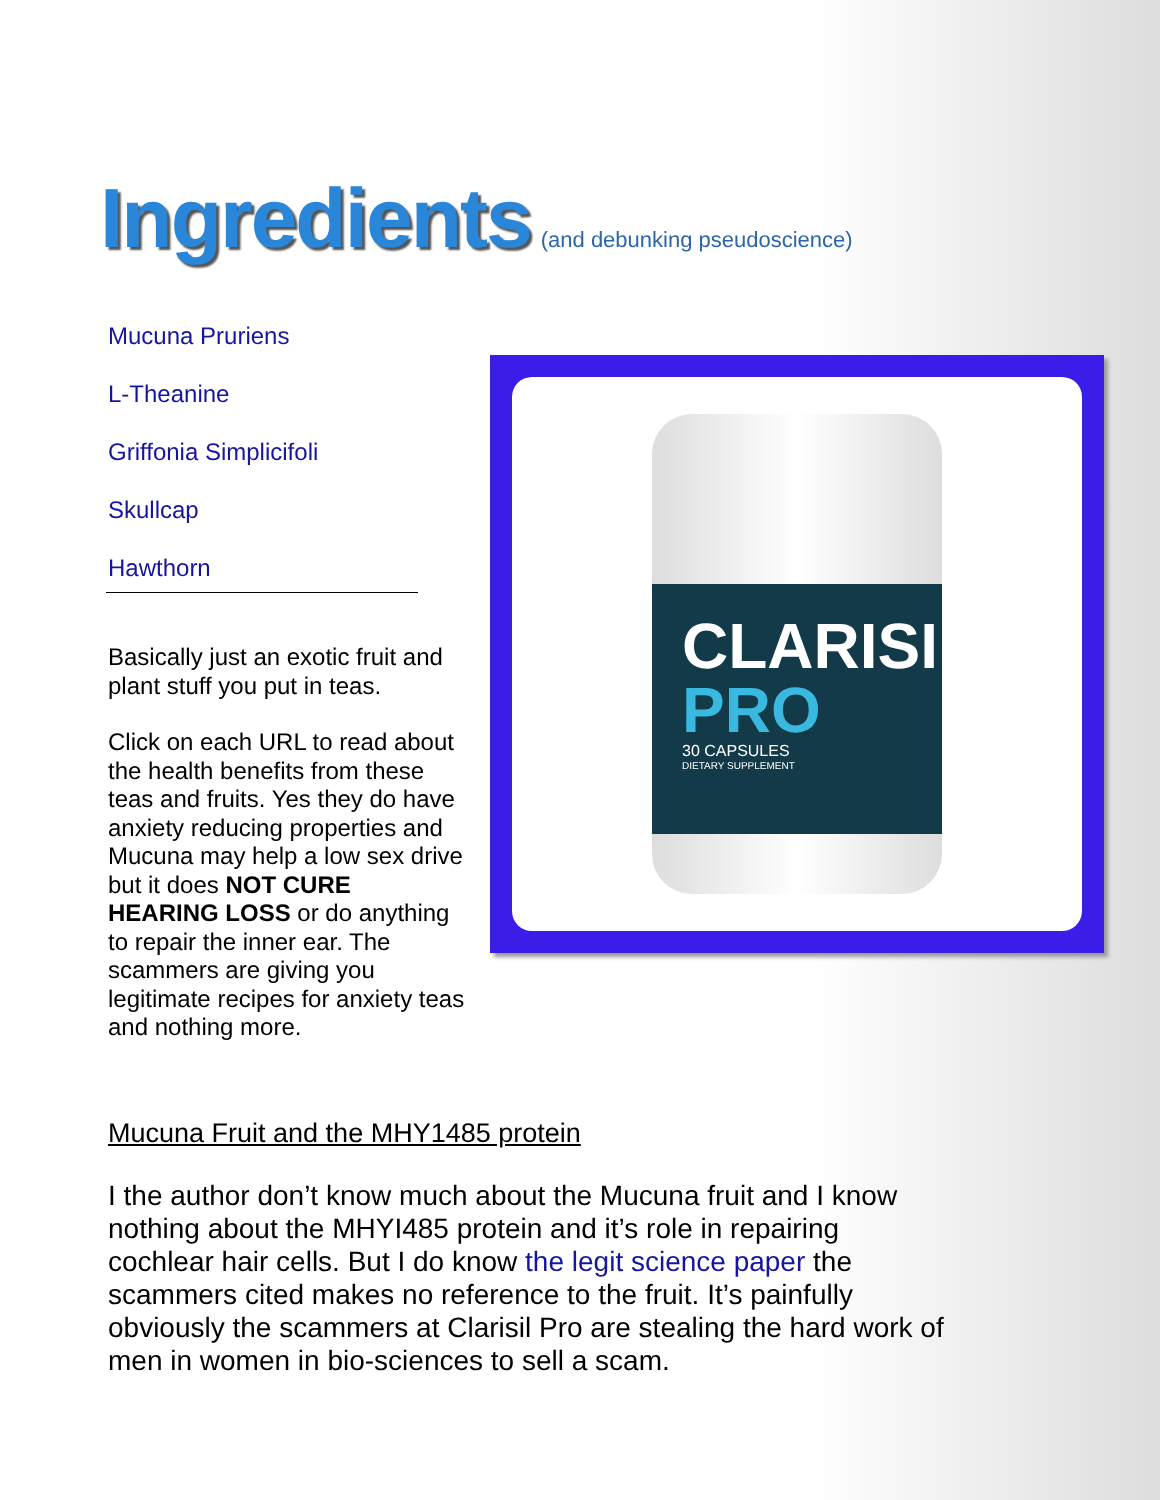Ingredients (and debunking pseudoscience)
Mucuna Pruriens
L-Theanine
Griffonia Simplicifoli
Skullcap
Hawthorn
Basically just an exotic fruit and plant stuff you put in teas.
Click on each URL to read about the health benefits from these teas and fruits. Yes they do have anxiety reducing properties and Mucuna may help a low sex drive but it does NOT CURE HEARING LOSS or do anything to repair the inner ear. The scammers are giving you legitimate recipes for anxiety teas and nothing more.
CLARISIL
PRO
30 CAPSULES
DIETARY SUPPLEMENT
Mucuna Fruit and the MHY1485 protein
I the author don’t know much about the Mucuna fruit and I know nothing about the MHYI485 protein and it’s role in repairing cochlear hair cells. But I do know the legit science paper the scammers cited makes no reference to the fruit. It’s painfully obviously the scammers at Clarisil Pro are stealing the hard work of men in women in bio-sciences to sell a scam.